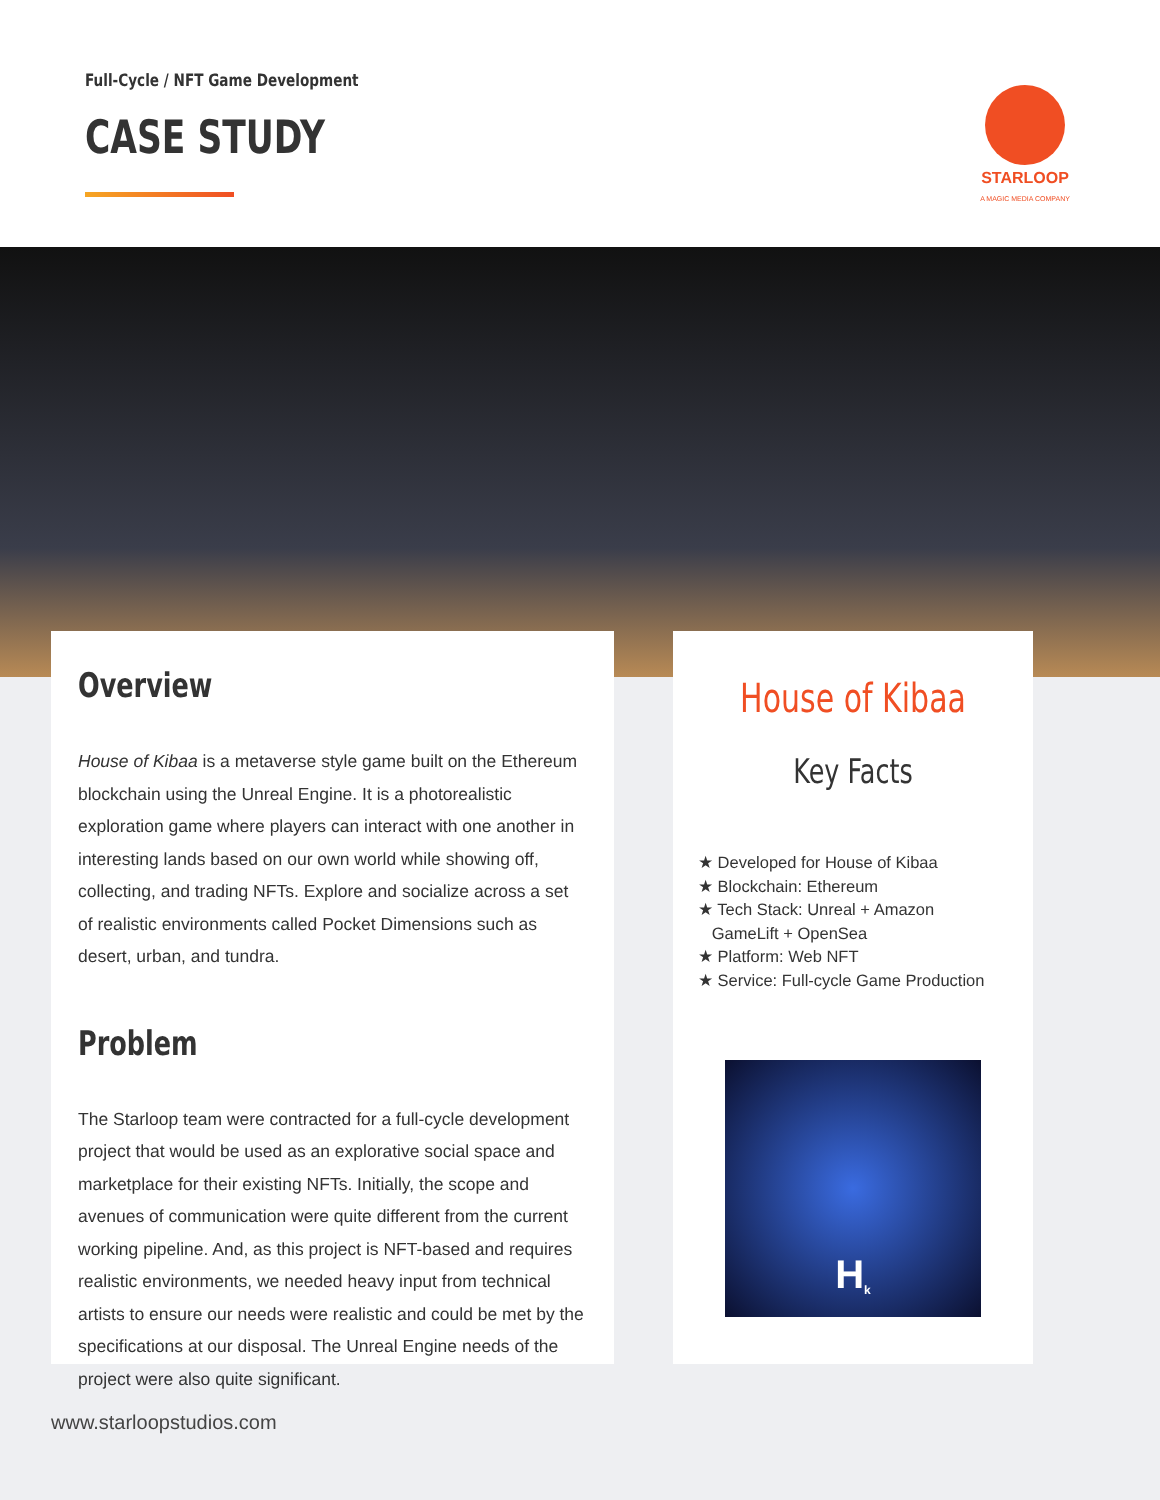Full-Cycle / NFT Game Development
CASE STUDY
STARLOOP
A MAGIC MEDIA COMPANY
Overview
House of Kibaa is a metaverse style game built on the Ethereum blockchain using the Unreal Engine. It is a photorealistic exploration game where players can interact with one another in interesting lands based on our own world while showing off, collecting, and trading NFTs. Explore and socialize across a set of realistic environments called Pocket Dimensions such as desert, urban, and tundra.
Problem
The Starloop team were contracted for a full-cycle development project that would be used as an explorative social space and marketplace for their existing NFTs. Initially, the scope and avenues of communication were quite different from the current working pipeline. And, as this project is NFT-based and requires realistic environments, we needed heavy input from technical artists to ensure our needs were realistic and could be met by the specifications at our disposal. The Unreal Engine needs of the project were also quite significant.
House of Kibaa
Key Facts
★ Developed for House of Kibaa
★ Blockchain: Ethereum
★ Tech Stack: Unreal + Amazon
GameLift + OpenSea
★ Platform: Web NFT
★ Service: Full-cycle Game Production
H<sup>k</sup>
www.starloopstudios.com